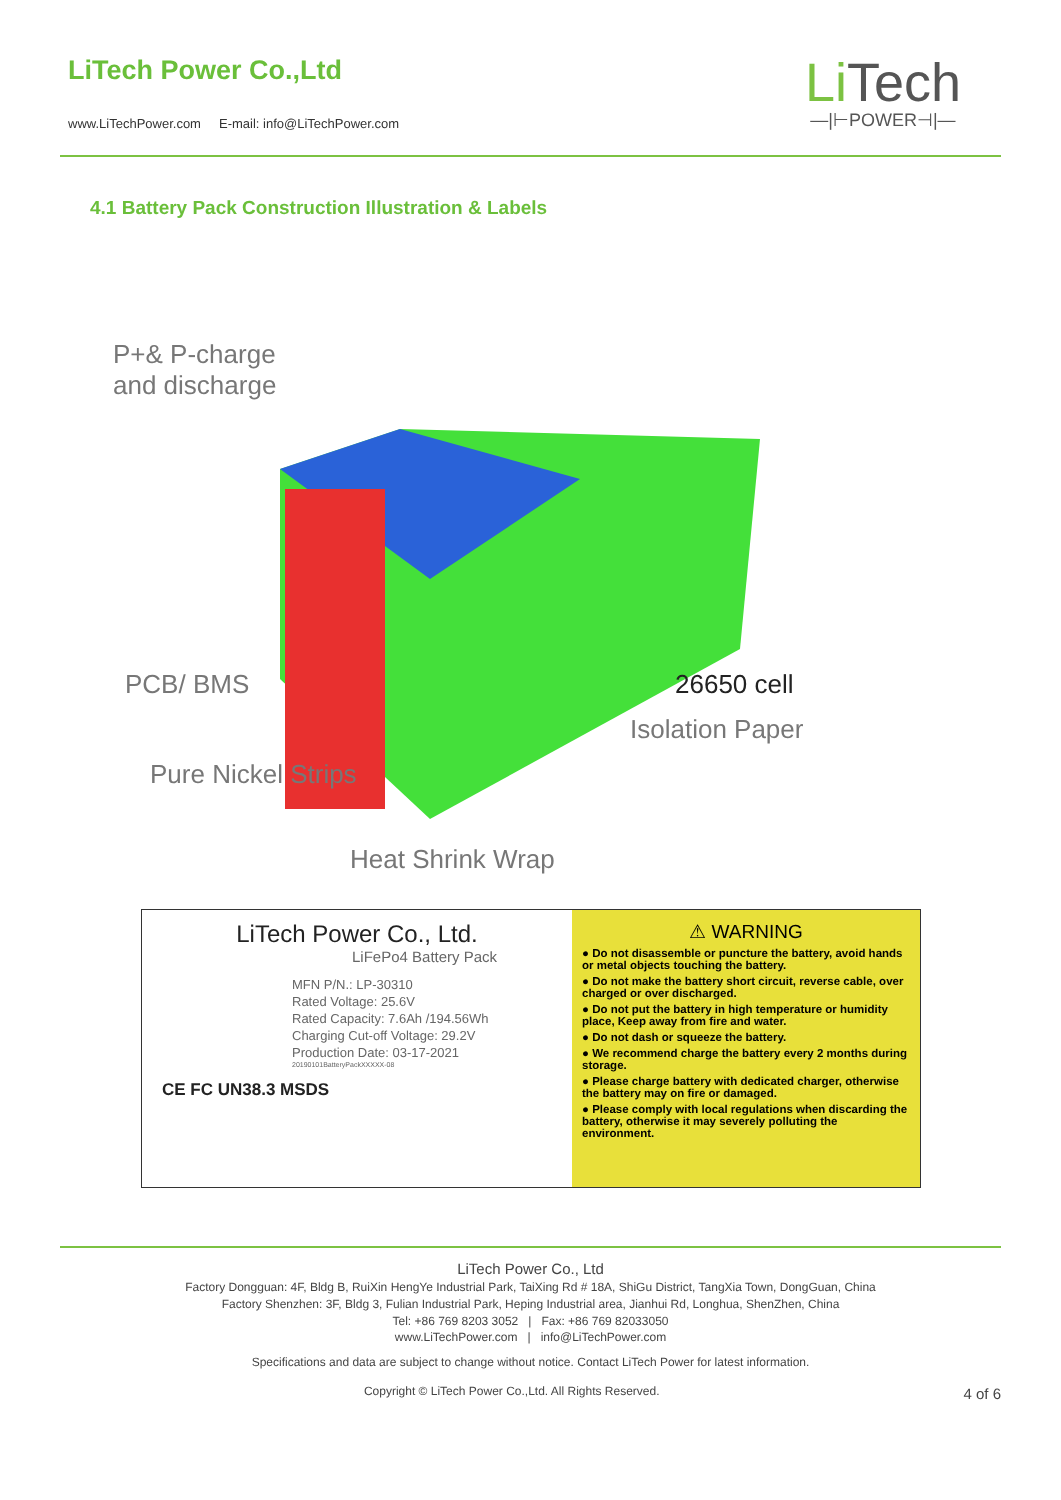LiTech Power Co.,Ltd
www.LiTechPower.com E-mail: info@LiTechPower.com
Li Tech
—|⊢POWER⊣|—
4.1 Battery Pack Construction Illustration & Labels
P+& P-charge
and discharge
PCB/ BMS 26650 cell
Isolation Paper
Pure Nickel Strips
Heat Shrink Wrap
LiTech Power Co., Ltd.
LiFePo4 Battery Pack
MFN P/N.: LP-30310
Rated Voltage: 25.6V
Rated Capacity: 7.6Ah /194.56Wh
Charging Cut-off Voltage: 29.2V
Production Date: 03-17-2021
20190101BatteryPackXXXXX-08
CE FC UN38.3 MSDS
⚠ WARNING
● Do not disassemble or puncture the battery, avoid hands or metal objects touching the battery.
● Do not make the battery short circuit, reverse cable, over charged or over discharged.
● Do not put the battery in high temperature or humidity place, Keep away from fire and water.
● Do not dash or squeeze the battery.
● We recommend charge the battery every 2 months during storage.
● Please charge battery with dedicated charger, otherwise the battery may on fire or damaged.
● Please comply with local regulations when discarding the battery, otherwise it may severely polluting the environment.
LiTech Power Co., Ltd
Factory Dongguan: 4F, Bldg B, RuiXin HengYe Industrial Park, TaiXing Rd # 18A, ShiGu District, TangXia Town, DongGuan, China
Factory Shenzhen: 3F, Bldg 3, Fulian Industrial Park, Heping Industrial area, Jianhui Rd, Longhua, ShenZhen, China
Tel: +86 769 8203 3052 | Fax: +86 769 82033050
www.LiTechPower.com | info@LiTechPower.com
Specifications and data are subject to change without notice. Contact LiTech Power for latest information.
Copyright © LiTech Power Co.,Ltd. All Rights Reserved. 4 of 6